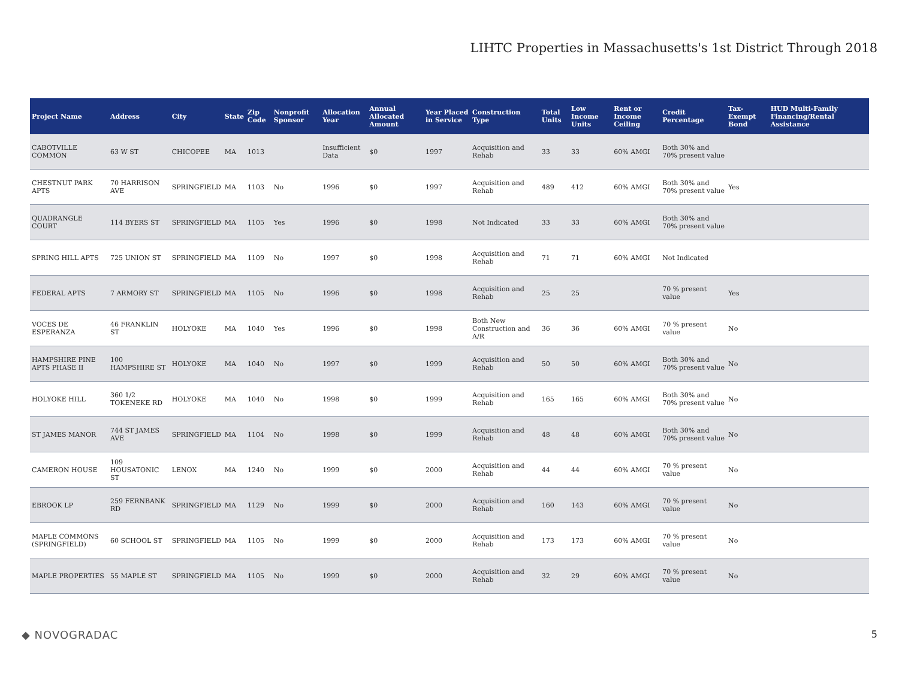LIHTC Properties in Massachusetts's 1st District Through 2018
| Project Name | Address | City | State | Zip Code | Nonprofit Sponsor | Allocation Year | Annual Allocated Amount | Year Placed in Service | Construction Type | Total Units | Low Income Units | Rent or Income Ceiling | Credit Percentage | Tax-Exempt Bond | HUD Multi-Family Financing/Rental Assistance |
| --- | --- | --- | --- | --- | --- | --- | --- | --- | --- | --- | --- | --- | --- | --- | --- |
| CABOTVILLE COMMON | 63 W ST | CHICOPEE | MA | 1013 | | Insufficient Data | $0 | 1997 | Acquisition and Rehab | 33 | 33 | 60% AMGI | Both 30% and 70% present value | | |
| CHESTNUT PARK APTS | 70 HARRISON AVE | SPRINGFIELD | MA | 1103 | No | 1996 | $0 | 1997 | Acquisition and Rehab | 489 | 412 | 60% AMGI | Both 30% and 70% present value | Yes | |
| QUADRANGLE COURT | 114 BYERS ST | SPRINGFIELD | MA | 1105 | Yes | 1996 | $0 | 1998 | Not Indicated | 33 | 33 | 60% AMGI | Both 30% and 70% present value | | |
| SPRING HILL APTS | 725 UNION ST | SPRINGFIELD | MA | 1109 | No | 1997 | $0 | 1998 | Acquisition and Rehab | 71 | 71 | 60% AMGI | Not Indicated | | |
| FEDERAL APTS | 7 ARMORY ST | SPRINGFIELD | MA | 1105 | No | 1996 | $0 | 1998 | Acquisition and Rehab | 25 | 25 | | 70 % present value | Yes | |
| VOCES DE ESPERANZA | 46 FRANKLIN ST | HOLYOKE | MA | 1040 | Yes | 1996 | $0 | 1998 | Both New Construction and A/R | 36 | 36 | 60% AMGI | 70 % present value | No | |
| HAMPSHIRE PINE APTS PHASE II | 100 HAMPSHIRE ST | HOLYOKE | MA | 1040 | No | 1997 | $0 | 1999 | Acquisition and Rehab | 50 | 50 | 60% AMGI | Both 30% and 70% present value | No | |
| HOLYOKE HILL | 360 1/2 TOKENEKE RD | HOLYOKE | MA | 1040 | No | 1998 | $0 | 1999 | Acquisition and Rehab | 165 | 165 | 60% AMGI | Both 30% and 70% present value | No | |
| ST JAMES MANOR | 744 ST JAMES AVE | SPRINGFIELD | MA | 1104 | No | 1998 | $0 | 1999 | Acquisition and Rehab | 48 | 48 | 60% AMGI | Both 30% and 70% present value | No | |
| CAMERON HOUSE | 109 HOUSATONIC ST | LENOX | MA | 1240 | No | 1999 | $0 | 2000 | Acquisition and Rehab | 44 | 44 | 60% AMGI | 70 % present value | No | |
| EBROOK LP | 259 FERNBANK RD | SPRINGFIELD | MA | 1129 | No | 1999 | $0 | 2000 | Acquisition and Rehab | 160 | 143 | 60% AMGI | 70 % present value | No | |
| MAPLE COMMONS (SPRINGFIELD) | 60 SCHOOL ST | SPRINGFIELD | MA | 1105 | No | 1999 | $0 | 2000 | Acquisition and Rehab | 173 | 173 | 60% AMGI | 70 % present value | No | |
| MAPLE PROPERTIES | 55 MAPLE ST | SPRINGFIELD | MA | 1105 | No | 1999 | $0 | 2000 | Acquisition and Rehab | 32 | 29 | 60% AMGI | 70 % present value | No | |
◆ NOVOGRADAC 5